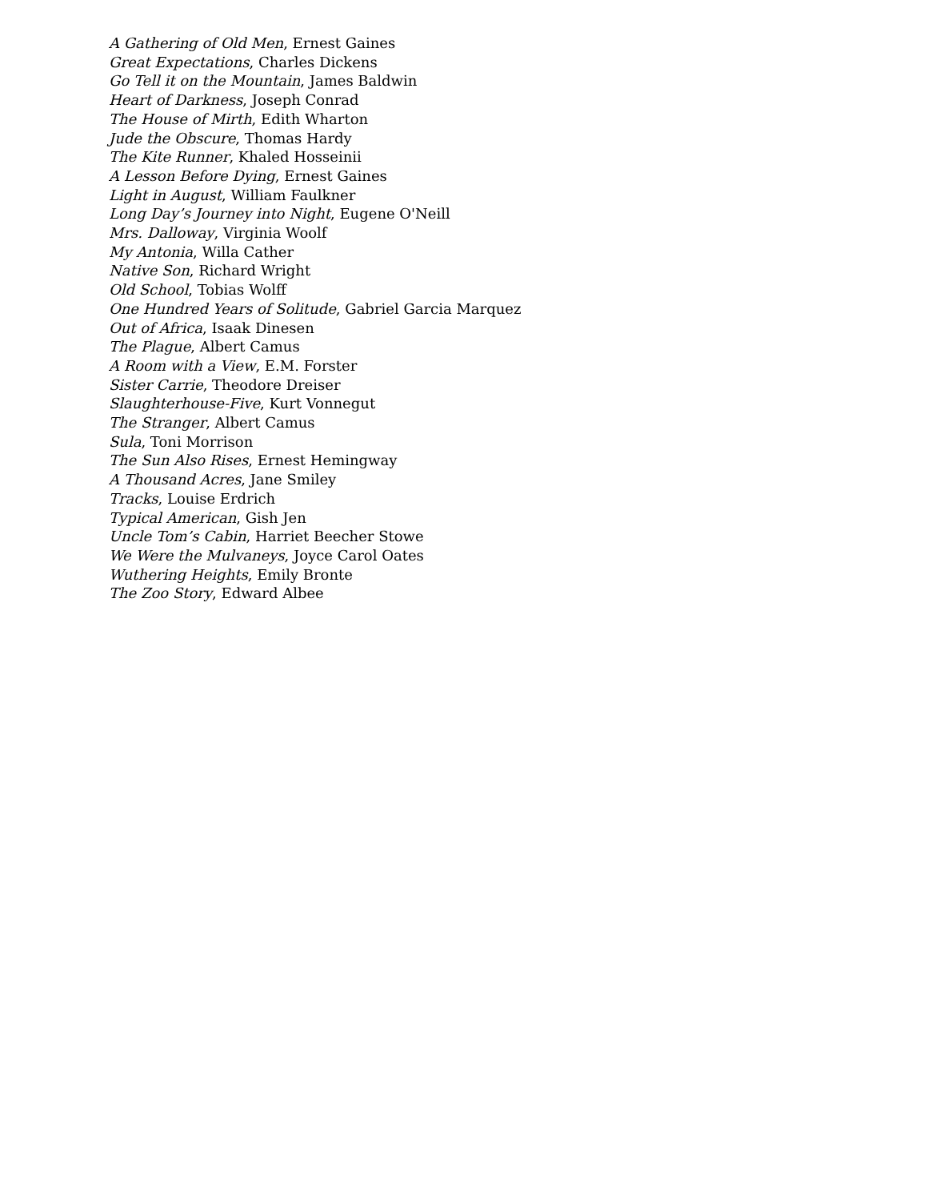A Gathering of Old Men, Ernest Gaines
Great Expectations, Charles Dickens
Go Tell it on the Mountain, James Baldwin
Heart of Darkness, Joseph Conrad
The House of Mirth, Edith Wharton
Jude the Obscure, Thomas Hardy
The Kite Runner, Khaled Hosseinii
A Lesson Before Dying, Ernest Gaines
Light in August, William Faulkner
Long Day’s Journey into Night, Eugene O'Neill
Mrs. Dalloway, Virginia Woolf
My Antonia, Willa Cather
Native Son, Richard Wright
Old School, Tobias Wolff
One Hundred Years of Solitude, Gabriel Garcia Marquez
Out of Africa, Isaak Dinesen
The Plague, Albert Camus
A Room with a View, E.M. Forster
Sister Carrie, Theodore Dreiser
Slaughterhouse-Five, Kurt Vonnegut
The Stranger, Albert Camus
Sula, Toni Morrison
The Sun Also Rises, Ernest Hemingway
A Thousand Acres, Jane Smiley
Tracks, Louise Erdrich
Typical American, Gish Jen
Uncle Tom’s Cabin, Harriet Beecher Stowe
We Were the Mulvaneys, Joyce Carol Oates
Wuthering Heights, Emily Bronte
The Zoo Story, Edward Albee